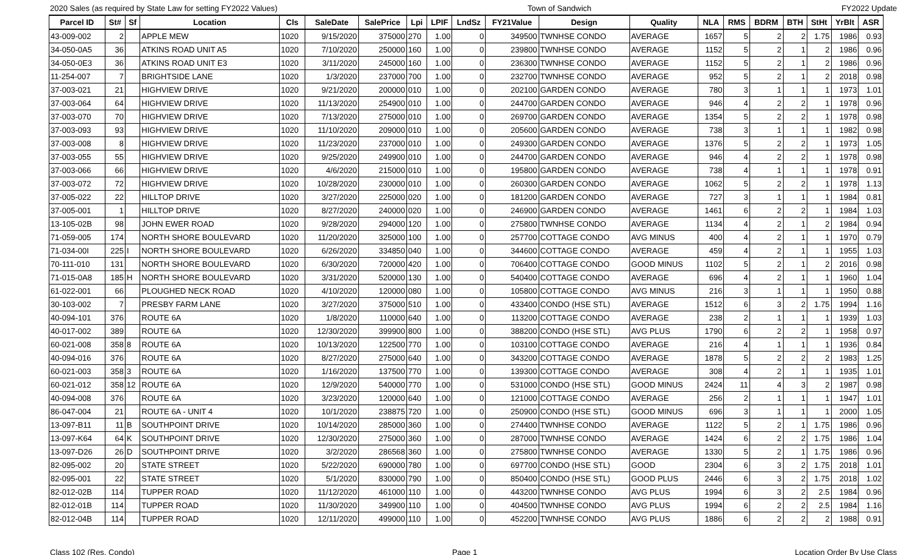2020 Sales (as required by State Law for setting FY2022 Values) Town of Sandwich FY2022 Update
| Parcel ID | St# | Sf | Location | Cls | SaleDate | SalePrice | Lpi | LPIF | LndSz | FY21Value | Design | Quality | NLA | RMS | BDRM | BTH | StHt | YrBlt | ASR |
| --- | --- | --- | --- | --- | --- | --- | --- | --- | --- | --- | --- | --- | --- | --- | --- | --- | --- | --- | --- |
| 43-009-002 | 2 | | APPLE MEW | 1020 | 9/15/2020 | 375000 | 270 | 1.00 | 0 | 349500 | TWNHSE CONDO | AVERAGE | 1657 | 5 | 2 | 2 | 1.75 | 1986 | 0.93 |
| 34-050-0A5 | 36 | | ATKINS ROAD UNIT A5 | 1020 | 7/10/2020 | 250000 | 160 | 1.00 | 0 | 239800 | TWNHSE CONDO | AVERAGE | 1152 | 5 | 2 | 1 | 2 | 1986 | 0.96 |
| 34-050-0E3 | 36 | | ATKINS ROAD UNIT E3 | 1020 | 3/11/2020 | 245000 | 160 | 1.00 | 0 | 236300 | TWNHSE CONDO | AVERAGE | 1152 | 5 | 2 | 1 | 2 | 1986 | 0.96 |
| 11-254-007 | 7 | | BRIGHTSIDE LANE | 1020 | 1/3/2020 | 237000 | 700 | 1.00 | 0 | 232700 | TWNHSE CONDO | AVERAGE | 952 | 5 | 2 | 1 | 2 | 2018 | 0.98 |
| 37-003-021 | 21 | | HIGHVIEW DRIVE | 1020 | 9/21/2020 | 200000 | 010 | 1.00 | 0 | 202100 | GARDEN CONDO | AVERAGE | 780 | 3 | 1 | 1 | 1 | 1973 | 1.01 |
| 37-003-064 | 64 | | HIGHVIEW DRIVE | 1020 | 11/13/2020 | 254900 | 010 | 1.00 | 0 | 244700 | GARDEN CONDO | AVERAGE | 946 | 4 | 2 | 2 | 1 | 1978 | 0.96 |
| 37-003-070 | 70 | | HIGHVIEW DRIVE | 1020 | 7/13/2020 | 275000 | 010 | 1.00 | 0 | 269700 | GARDEN CONDO | AVERAGE | 1354 | 5 | 2 | 2 | 1 | 1978 | 0.98 |
| 37-003-093 | 93 | | HIGHVIEW DRIVE | 1020 | 11/10/2020 | 209000 | 010 | 1.00 | 0 | 205600 | GARDEN CONDO | AVERAGE | 738 | 3 | 1 | 1 | 1 | 1982 | 0.98 |
| 37-003-008 | 8 | | HIGHVIEW DRIVE | 1020 | 11/23/2020 | 237000 | 010 | 1.00 | 0 | 249300 | GARDEN CONDO | AVERAGE | 1376 | 5 | 2 | 2 | 1 | 1973 | 1.05 |
| 37-003-055 | 55 | | HIGHVIEW DRIVE | 1020 | 9/25/2020 | 249900 | 010 | 1.00 | 0 | 244700 | GARDEN CONDO | AVERAGE | 946 | 4 | 2 | 2 | 1 | 1978 | 0.98 |
| 37-003-066 | 66 | | HIGHVIEW DRIVE | 1020 | 4/6/2020 | 215000 | 010 | 1.00 | 0 | 195800 | GARDEN CONDO | AVERAGE | 738 | 4 | 1 | 1 | 1 | 1978 | 0.91 |
| 37-003-072 | 72 | | HIGHVIEW DRIVE | 1020 | 10/28/2020 | 230000 | 010 | 1.00 | 0 | 260300 | GARDEN CONDO | AVERAGE | 1062 | 5 | 2 | 2 | 1 | 1978 | 1.13 |
| 37-005-022 | 22 | | HILLTOP DRIVE | 1020 | 3/27/2020 | 225000 | 020 | 1.00 | 0 | 181200 | GARDEN CONDO | AVERAGE | 727 | 3 | 1 | 1 | 1 | 1984 | 0.81 |
| 37-005-001 | 1 | | HILLTOP DRIVE | 1020 | 8/27/2020 | 240000 | 020 | 1.00 | 0 | 246900 | GARDEN CONDO | AVERAGE | 1461 | 6 | 2 | 2 | 1 | 1984 | 1.03 |
| 13-105-02B | 98 | | JOHN EWER ROAD | 1020 | 9/28/2020 | 294000 | 120 | 1.00 | 0 | 275800 | TWNHSE CONDO | AVERAGE | 1134 | 4 | 2 | 1 | 2 | 1984 | 0.94 |
| 71-059-005 | 174 | | NORTH SHORE BOULEVARD | 1020 | 11/20/2020 | 325000 | 100 | 1.00 | 0 | 257700 | COTTAGE CONDO | AVG MINUS | 400 | 4 | 2 | 1 | 1 | 1970 | 0.79 |
| 71-034-00I | 225 | I | NORTH SHORE BOULEVARD | 1020 | 6/26/2020 | 334850 | 040 | 1.00 | 0 | 344600 | COTTAGE CONDO | AVERAGE | 459 | 4 | 2 | 1 | 1 | 1955 | 1.03 |
| 70-111-010 | 131 | | NORTH SHORE BOULEVARD | 1020 | 6/30/2020 | 720000 | 420 | 1.00 | 0 | 706400 | COTTAGE CONDO | GOOD MINUS | 1102 | 5 | 2 | 1 | 2 | 2016 | 0.98 |
| 71-015-0A8 | 185 | H | NORTH SHORE BOULEVARD | 1020 | 3/31/2020 | 520000 | 130 | 1.00 | 0 | 540400 | COTTAGE CONDO | AVERAGE | 696 | 4 | 2 | 1 | 1 | 1960 | 1.04 |
| 61-022-001 | 66 | | PLOUGHED NECK ROAD | 1020 | 4/10/2020 | 120000 | 080 | 1.00 | 0 | 105800 | COTTAGE CONDO | AVG MINUS | 216 | 3 | 1 | 1 | 1 | 1950 | 0.88 |
| 30-103-002 | 7 | | PRESBY FARM LANE | 1020 | 3/27/2020 | 375000 | 510 | 1.00 | 0 | 433400 | CONDO (HSE STL) | AVERAGE | 1512 | 6 | 3 | 2 | 1.75 | 1994 | 1.16 |
| 40-094-101 | 376 | | ROUTE 6A | 1020 | 1/8/2020 | 110000 | 640 | 1.00 | 0 | 113200 | COTTAGE CONDO | AVERAGE | 238 | 2 | 1 | 1 | 1 | 1939 | 1.03 |
| 40-017-002 | 389 | | ROUTE 6A | 1020 | 12/30/2020 | 399900 | 800 | 1.00 | 0 | 388200 | CONDO (HSE STL) | AVG PLUS | 1790 | 6 | 2 | 2 | 1 | 1958 | 0.97 |
| 60-021-008 | 358 | 8 | ROUTE 6A | 1020 | 10/13/2020 | 122500 | 770 | 1.00 | 0 | 103100 | COTTAGE CONDO | AVERAGE | 216 | 4 | 1 | 1 | 1 | 1936 | 0.84 |
| 40-094-016 | 376 | | ROUTE 6A | 1020 | 8/27/2020 | 275000 | 640 | 1.00 | 0 | 343200 | COTTAGE CONDO | AVERAGE | 1878 | 5 | 2 | 2 | 2 | 1983 | 1.25 |
| 60-021-003 | 358 | 3 | ROUTE 6A | 1020 | 1/16/2020 | 137500 | 770 | 1.00 | 0 | 139300 | COTTAGE CONDO | AVERAGE | 308 | 4 | 2 | 1 | 1 | 1935 | 1.01 |
| 60-021-012 | 358 | 12 | ROUTE 6A | 1020 | 12/9/2020 | 540000 | 770 | 1.00 | 0 | 531000 | CONDO (HSE STL) | GOOD MINUS | 2424 | 11 | 4 | 3 | 2 | 1987 | 0.98 |
| 40-094-008 | 376 | | ROUTE 6A | 1020 | 3/23/2020 | 120000 | 640 | 1.00 | 0 | 121000 | COTTAGE CONDO | AVERAGE | 256 | 2 | 1 | 1 | 1 | 1947 | 1.01 |
| 86-047-004 | 21 | | ROUTE 6A - UNIT 4 | 1020 | 10/1/2020 | 238875 | 720 | 1.00 | 0 | 250900 | CONDO (HSE STL) | GOOD MINUS | 696 | 3 | 1 | 1 | 1 | 2000 | 1.05 |
| 13-097-B11 | 11 | B | SOUTHPOINT DRIVE | 1020 | 10/14/2020 | 285000 | 360 | 1.00 | 0 | 274400 | TWNHSE CONDO | AVERAGE | 1122 | 5 | 2 | 1 | 1.75 | 1986 | 0.96 |
| 13-097-K64 | 64 | K | SOUTHPOINT DRIVE | 1020 | 12/30/2020 | 275000 | 360 | 1.00 | 0 | 287000 | TWNHSE CONDO | AVERAGE | 1424 | 6 | 2 | 2 | 1.75 | 1986 | 1.04 |
| 13-097-D26 | 26 | D | SOUTHPOINT DRIVE | 1020 | 3/2/2020 | 286568 | 360 | 1.00 | 0 | 275800 | TWNHSE CONDO | AVERAGE | 1330 | 5 | 2 | 1 | 1.75 | 1986 | 0.96 |
| 82-095-002 | 20 | | STATE STREET | 1020 | 5/22/2020 | 690000 | 780 | 1.00 | 0 | 697700 | CONDO (HSE STL) | GOOD | 2304 | 6 | 3 | 2 | 1.75 | 2018 | 1.01 |
| 82-095-001 | 22 | | STATE STREET | 1020 | 5/1/2020 | 830000 | 790 | 1.00 | 0 | 850400 | CONDO (HSE STL) | GOOD PLUS | 2446 | 6 | 3 | 2 | 1.75 | 2018 | 1.02 |
| 82-012-02B | 114 | | TUPPER ROAD | 1020 | 11/12/2020 | 461000 | 110 | 1.00 | 0 | 443200 | TWNHSE CONDO | AVG PLUS | 1994 | 6 | 3 | 2 | 2.5 | 1984 | 0.96 |
| 82-012-01B | 114 | | TUPPER ROAD | 1020 | 11/30/2020 | 349900 | 110 | 1.00 | 0 | 404500 | TWNHSE CONDO | AVG PLUS | 1994 | 6 | 2 | 2 | 2.5 | 1984 | 1.16 |
| 82-012-04B | 114 | | TUPPER ROAD | 1020 | 12/11/2020 | 499000 | 110 | 1.00 | 0 | 452200 | TWNHSE CONDO | AVG PLUS | 1886 | 6 | 2 | 2 | 2 | 1988 | 0.91 |
Class 102 (Res. Condo) Page 1 Location Order By Use Class